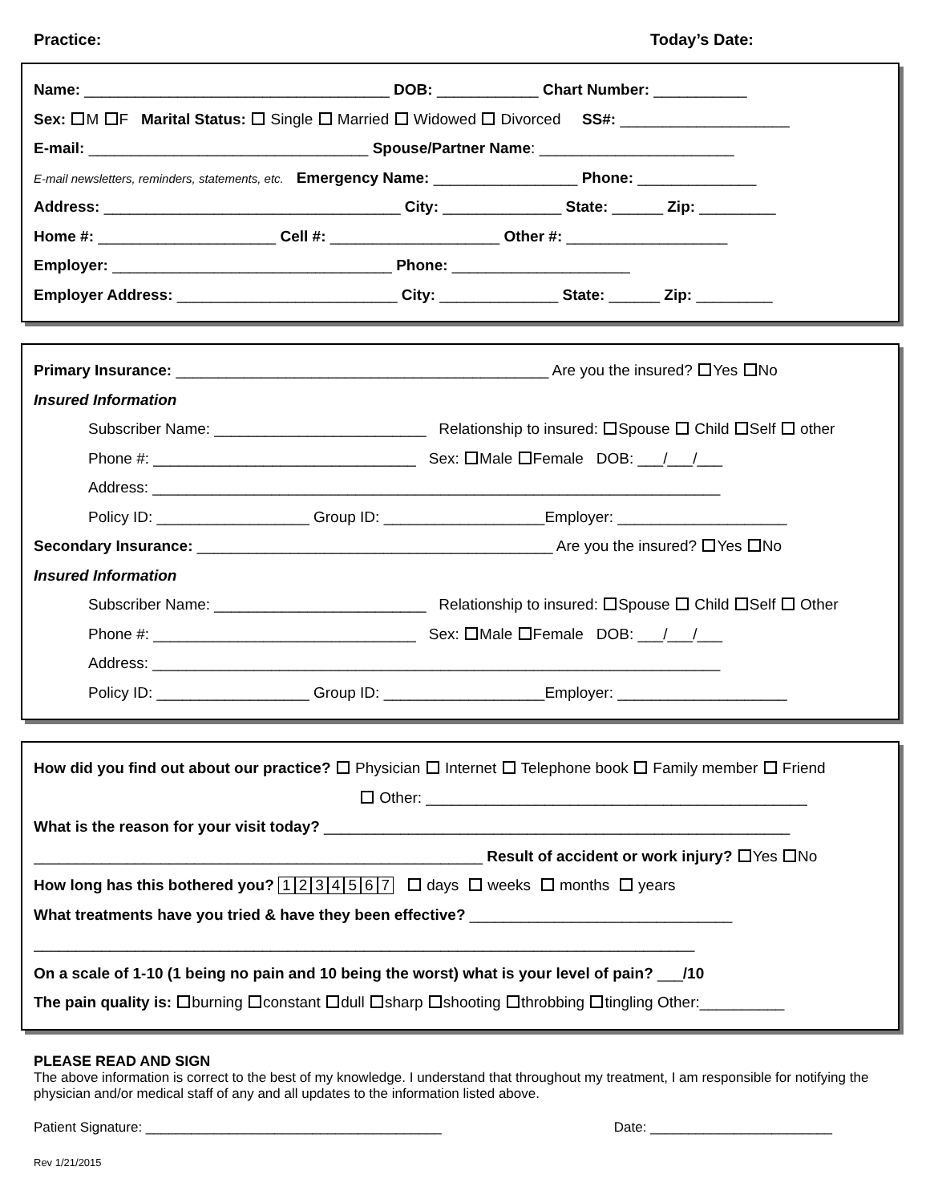Practice: Today’s Date:
Name: ____________________________________ DOB: ____________ Chart Number: ___________
Sex: M F Marital Status: Single Married Widowed Divorced SS#: ____________________
E-mail: _________________________________ Spouse/Partner Name: _______________________
E-mail newsletters, reminders, statements, etc. Emergency Name: _________________ Phone: ______________
Address: ___________________________________ City: ______________ State: ______ Zip: _________
Home #: _____________________ Cell #: ____________________ Other #: ___________________
Employer: _________________________________ Phone: _____________________
Employer Address: __________________________ City: ______________ State: ______ Zip: _________
Primary Insurance: ____________________________________________ Are you the insured? Yes No
Insured Information
Subscriber Name: _________________________ Relationship to insured: Spouse Child Self other
Phone #: _______________________________ Sex: Male Female DOB: ___/___/___
Address: ___________________________________________________________________
Policy ID: __________________ Group ID: ___________________Employer: ____________________
Secondary Insurance: __________________________________________ Are you the insured? Yes No
Insured Information
Subscriber Name: _________________________ Relationship to insured: Spouse Child Self Other
Phone #: _______________________________ Sex: Male Female DOB: ___/___/___
Address: ___________________________________________________________________
Policy ID: __________________ Group ID: ___________________Employer: ____________________
How did you find out about our practice? Physician Internet Telephone book Family member Friend
Other: _____________________________________________
What is the reason for your visit today? _______________________________________________________
_____________________________________________________ Result of accident or work injury? Yes No
How long has this bothered you? 1234567 days weeks months years
What treatments have you tried & have they been effective? _______________________________
______________________________________________________________________________
On a scale of 1-10 (1 being no pain and 10 being the worst) what is your level of pain? ___/10
The pain quality is: burning constant dull sharp shooting throbbing tingling Other:__________
PLEASE READ AND SIGN
The above information is correct to the best of my knowledge. I understand that throughout my treatment, I am responsible for notifying the physician and/or medical staff of any and all updates to the information listed above.
Patient Signature: _______________________________________ Date: ________________________
Rev 1/21/2015